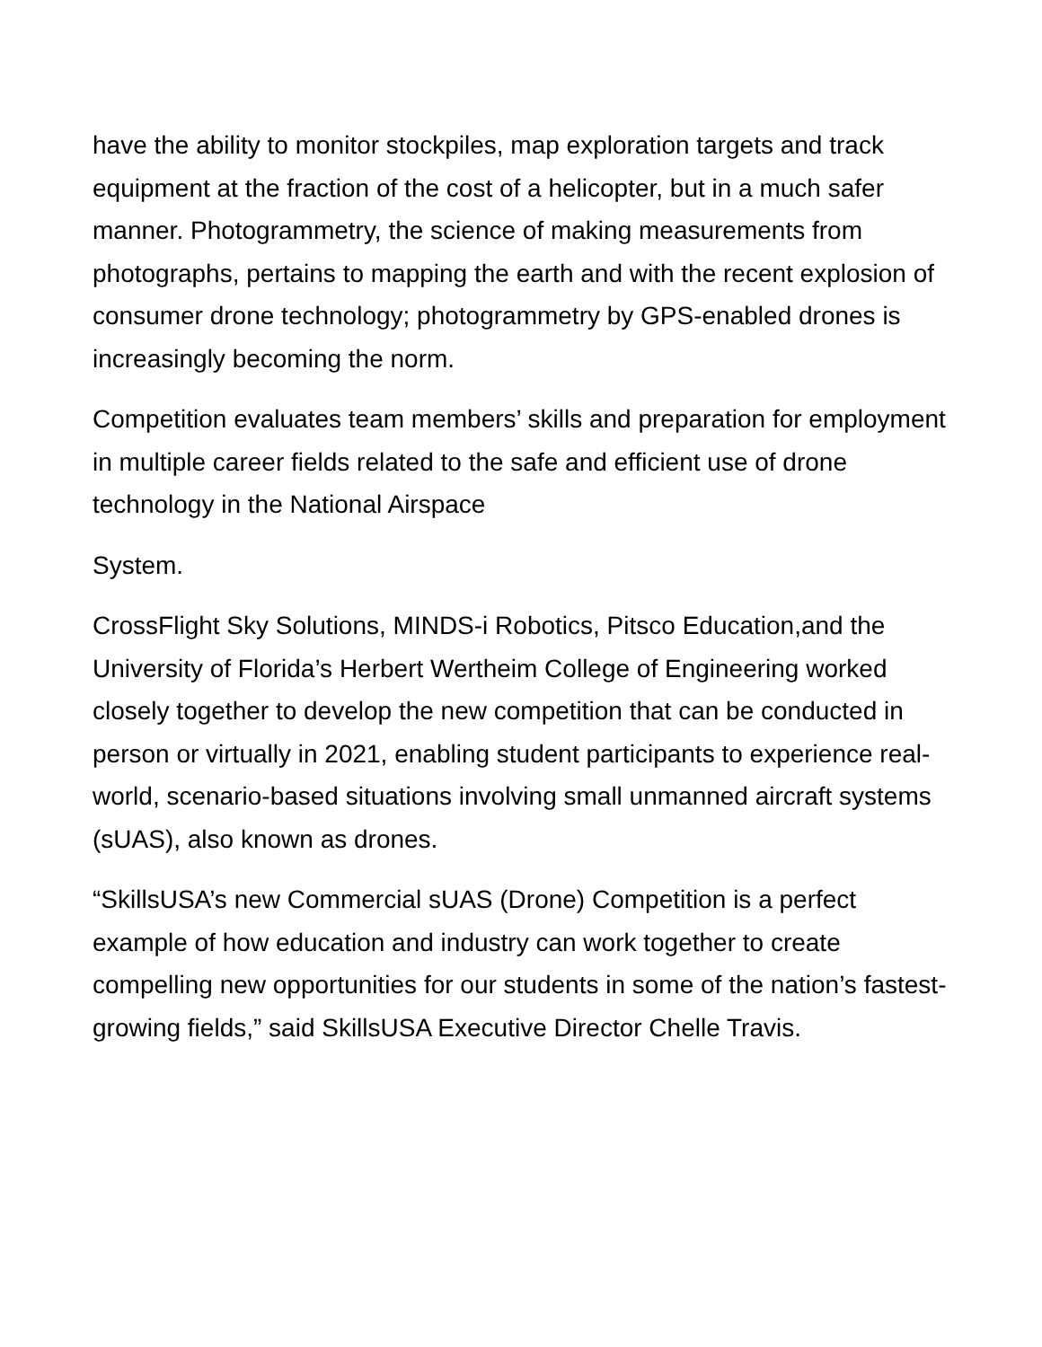have the ability to monitor stockpiles, map exploration targets and track equipment at the fraction of the cost of a helicopter, but in a much safer manner. Photogrammetry, the science of making measurements from photographs, pertains to mapping the earth and with the recent explosion of consumer drone technology; photogrammetry by GPS-enabled drones is increasingly becoming the norm.
Competition evaluates team members’ skills and preparation for employment in multiple career fields related to the safe and efficient use of drone technology in the National Airspace
System.
CrossFlight Sky Solutions, MINDS-i Robotics, Pitsco Education,and the University of Florida’s Herbert Wertheim College of Engineering worked closely together to develop the new competition that can be conducted in person or virtually in 2021, enabling student participants to experience real-world, scenario-based situations involving small unmanned aircraft systems (sUAS), also known as drones.
“SkillsUSA’s new Commercial sUAS (Drone) Competition is a perfect example of how education and industry can work together to create compelling new opportunities for our students in some of the nation’s fastest-growing fields,” said SkillsUSA Executive Director Chelle Travis.